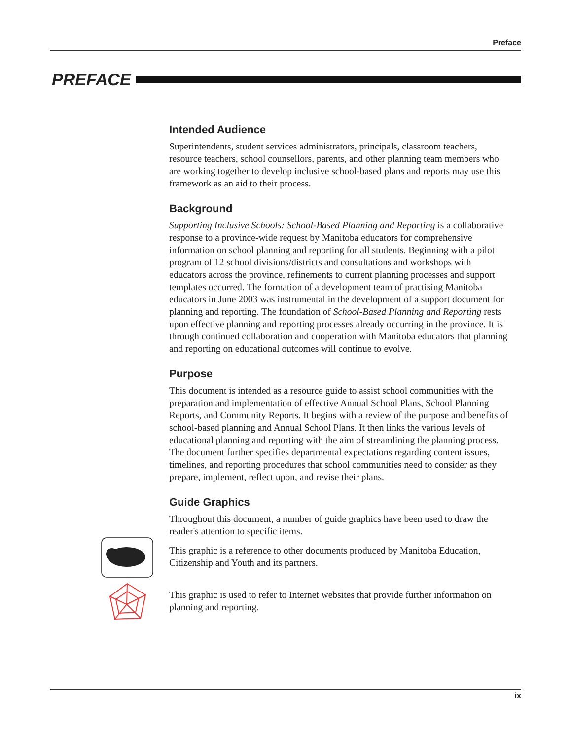Preface
PREFACE
Intended Audience
Superintendents, student services administrators, principals, classroom teachers, resource teachers, school counsellors, parents, and other planning team members who are working together to develop inclusive school-based plans and reports may use this framework as an aid to their process.
Background
Supporting Inclusive Schools: School-Based Planning and Reporting is a collaborative response to a province-wide request by Manitoba educators for comprehensive information on school planning and reporting for all students. Beginning with a pilot program of 12 school divisions/districts and consultations and workshops with educators across the province, refinements to current planning processes and support templates occurred. The formation of a development team of practising Manitoba educators in June 2003 was instrumental in the development of a support document for planning and reporting. The foundation of School-Based Planning and Reporting rests upon effective planning and reporting processes already occurring in the province. It is through continued collaboration and cooperation with Manitoba educators that planning and reporting on educational outcomes will continue to evolve.
Purpose
This document is intended as a resource guide to assist school communities with the preparation and implementation of effective Annual School Plans, School Planning Reports, and Community Reports. It begins with a review of the purpose and benefits of school-based planning and Annual School Plans. It then links the various levels of educational planning and reporting with the aim of streamlining the planning process. The document further specifies departmental expectations regarding content issues, timelines, and reporting procedures that school communities need to consider as they prepare, implement, reflect upon, and revise their plans.
Guide Graphics
Throughout this document, a number of guide graphics have been used to draw the reader's attention to specific items.
This graphic is a reference to other documents produced by Manitoba Education, Citizenship and Youth and its partners.
This graphic is used to refer to Internet websites that provide further information on planning and reporting.
ix